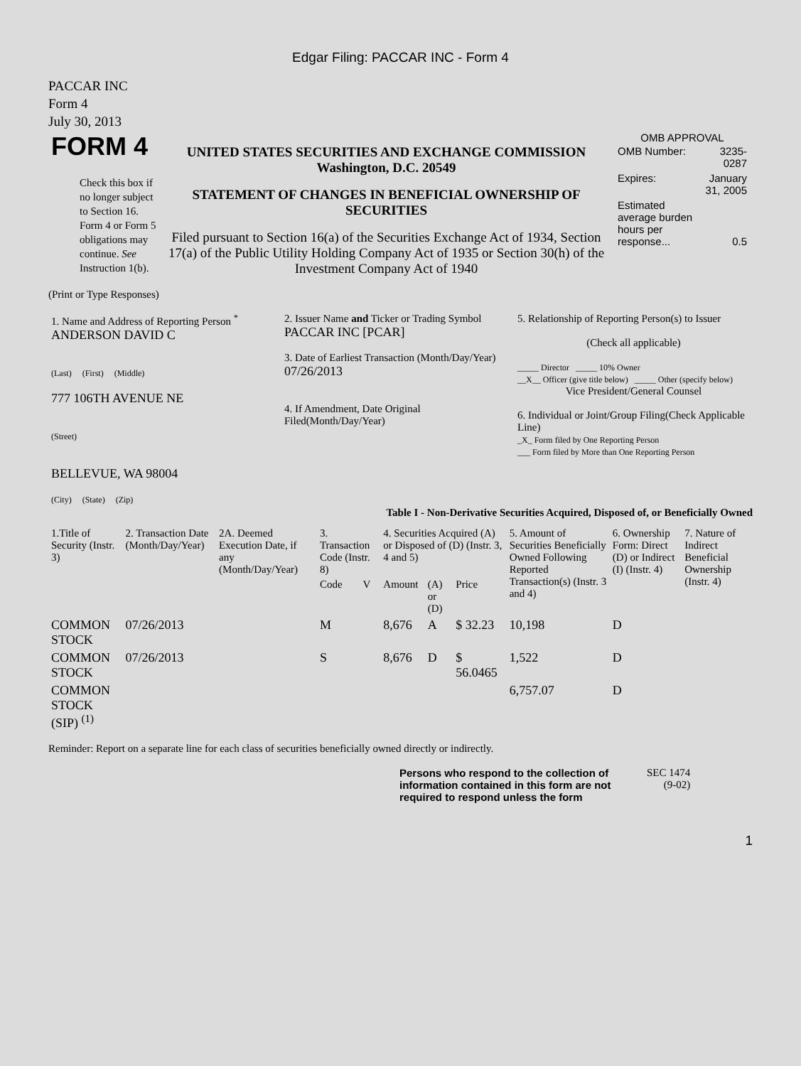Edgar Filing: PACCAR INC - Form 4
PACCAR INC
Form 4
July 30, 2013
| FORM 4 Check this box if no longer subject to Section 16. Form 4 or Form 5 obligations may continue. See Instruction 1(b). | UNITED STATES SECURITIES AND EXCHANGE COMMISSION Washington, D.C. 20549 STATEMENT OF CHANGES IN BENEFICIAL OWNERSHIP OF SECURITIES Filed pursuant to Section 16(a) of the Securities Exchange Act of 1934, Section 17(a) of the Public Utility Holding Company Act of 1935 or Section 30(h) of the Investment Company Act of 1940 | OMB APPROVAL / OMB Number: / 3235-0287 / / Expires: / January 31, 2005 / / Estimated average burden hours per response... / 0.5 / |
(Print or Type Responses)
| 1. Name and Address of Reporting Person <sup>*</sup> ANDERSON DAVID C (Last) (First) (Middle) 777 106TH AVENUE NE (Street) BELLEVUE, WA 98004 (City) (State) (Zip) | 2. Issuer Name and Ticker or Trading Symbol PACCAR INC [PCAR] 3. Date of Earliest Transaction (Month/Day/Year) 07/26/2013 4. If Amendment, Date Original Filed(Month/Day/Year) | 5. Relationship of Reporting Person(s) to Issuer (Check all applicable) _____ Director _____ 10% Owner __X__ Officer (give title below) _____ Other (specify below) Vice President/General Counsel 6. Individual or Joint/Group Filing(Check Applicable Line) _X_ Form filed by One Reporting Person ___ Form filed by More than One Reporting Person |
Table I - Non-Derivative Securities Acquired, Disposed of, or Beneficially Owned
| 1.Title of Security (Instr. 3) | 2. Transaction Date (Month/Day/Year) | 2A. Deemed Execution Date, if any (Month/Day/Year) | 3. Transaction Code (Instr. 8) | | 4. Securities Acquired (A) or Disposed of (D) (Instr. 3, 4 and 5) | | | 5. Amount of Securities Beneficially Owned Following Reported Transaction(s) (Instr. 3 and 4) | 6. Ownership Form: Direct (D) or Indirect (I) (Instr. 4) | 7. Nature of Indirect Beneficial Ownership (Instr. 4) |
| --- | --- | --- | --- | --- | --- | --- | --- | --- | --- | --- |
| | | | Code | V | Amount | (A) or (D) | Price | | | |
| COMMON STOCK | 07/26/2013 | | M | | 8,676 | A | $ 32.23 | 10,198 | D | |
| COMMON STOCK | 07/26/2013 | | S | | 8,676 | D | $ 56.0465 | 1,522 | D | |
| COMMON STOCK (SIP) <sup>(1)</sup> | | | | | | | | 6,757.07 | D | |
Reminder: Report on a separate line for each class of securities beneficially owned directly or indirectly.
| Persons who respond to the collection of information contained in this form are not required to respond unless the form | SEC 1474 (9-02) |
1